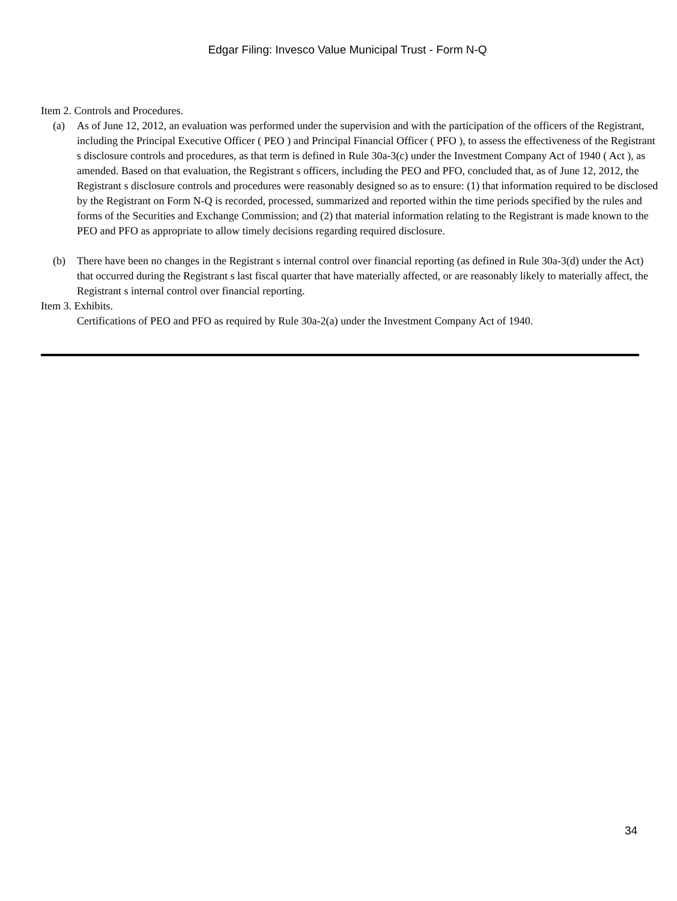Edgar Filing: Invesco Value Municipal Trust - Form N-Q
Item 2. Controls and Procedures.
(a) As of June 12, 2012, an evaluation was performed under the supervision and with the participation of the officers of the Registrant, including the Principal Executive Officer ( PEO ) and Principal Financial Officer ( PFO ), to assess the effectiveness of the Registrant s disclosure controls and procedures, as that term is defined in Rule 30a-3(c) under the Investment Company Act of 1940 ( Act ), as amended. Based on that evaluation, the Registrant s officers, including the PEO and PFO, concluded that, as of June 12, 2012, the Registrant s disclosure controls and procedures were reasonably designed so as to ensure: (1) that information required to be disclosed by the Registrant on Form N-Q is recorded, processed, summarized and reported within the time periods specified by the rules and forms of the Securities and Exchange Commission; and (2) that material information relating to the Registrant is made known to the PEO and PFO as appropriate to allow timely decisions regarding required disclosure.
(b) There have been no changes in the Registrant s internal control over financial reporting (as defined in Rule 30a-3(d) under the Act) that occurred during the Registrant s last fiscal quarter that have materially affected, or are reasonably likely to materially affect, the Registrant s internal control over financial reporting.
Item 3. Exhibits.
Certifications of PEO and PFO as required by Rule 30a-2(a) under the Investment Company Act of 1940.
34